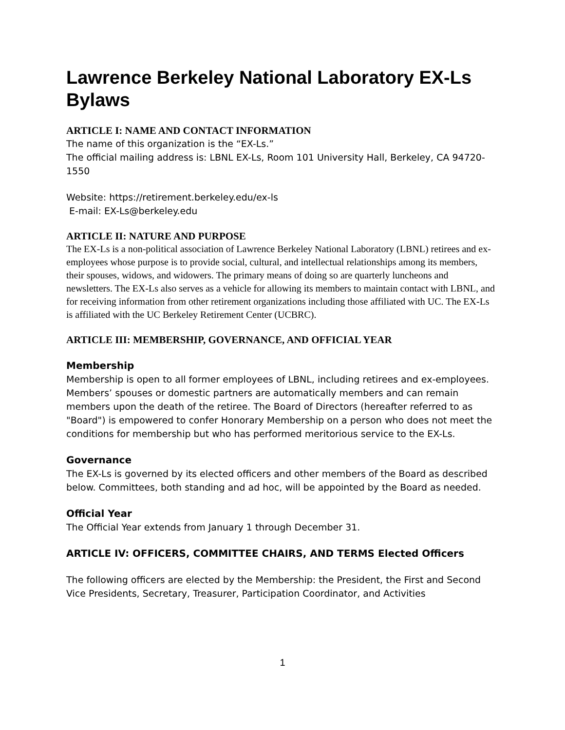Lawrence Berkeley National Laboratory EX-Ls Bylaws
ARTICLE I: NAME AND CONTACT INFORMATION
The name of this organization is the “EX-Ls.”
The official mailing address is: LBNL EX-Ls, Room 101 University Hall, Berkeley, CA 94720-1550
Website: https://retirement.berkeley.edu/ex-ls
E-mail: EX-Ls@berkeley.edu
ARTICLE II: NATURE AND PURPOSE
The EX-Ls is a non-political association of Lawrence Berkeley National Laboratory (LBNL) retirees and ex-employees whose purpose is to provide social, cultural, and intellectual relationships among its members, their spouses, widows, and widowers. The primary means of doing so are quarterly luncheons and newsletters. The EX-Ls also serves as a vehicle for allowing its members to maintain contact with LBNL, and for receiving information from other retirement organizations including those affiliated with UC. The EX-Ls is affiliated with the UC Berkeley Retirement Center (UCBRC).
ARTICLE III: MEMBERSHIP, GOVERNANCE, AND OFFICIAL YEAR
Membership
Membership is open to all former employees of LBNL, including retirees and ex-employees. Members’ spouses or domestic partners are automatically members and can remain members upon the death of the retiree. The Board of Directors (hereafter referred to as "Board") is empowered to confer Honorary Membership on a person who does not meet the conditions for membership but who has performed meritorious service to the EX-Ls.
Governance
The EX-Ls is governed by its elected officers and other members of the Board as described below. Committees, both standing and ad hoc, will be appointed by the Board as needed.
Official Year
The Official Year extends from January 1 through December 31.
ARTICLE IV: OFFICERS, COMMITTEE CHAIRS, AND TERMS Elected Officers
The following officers are elected by the Membership: the President, the First and Second Vice Presidents, Secretary, Treasurer, Participation Coordinator, and Activities
1